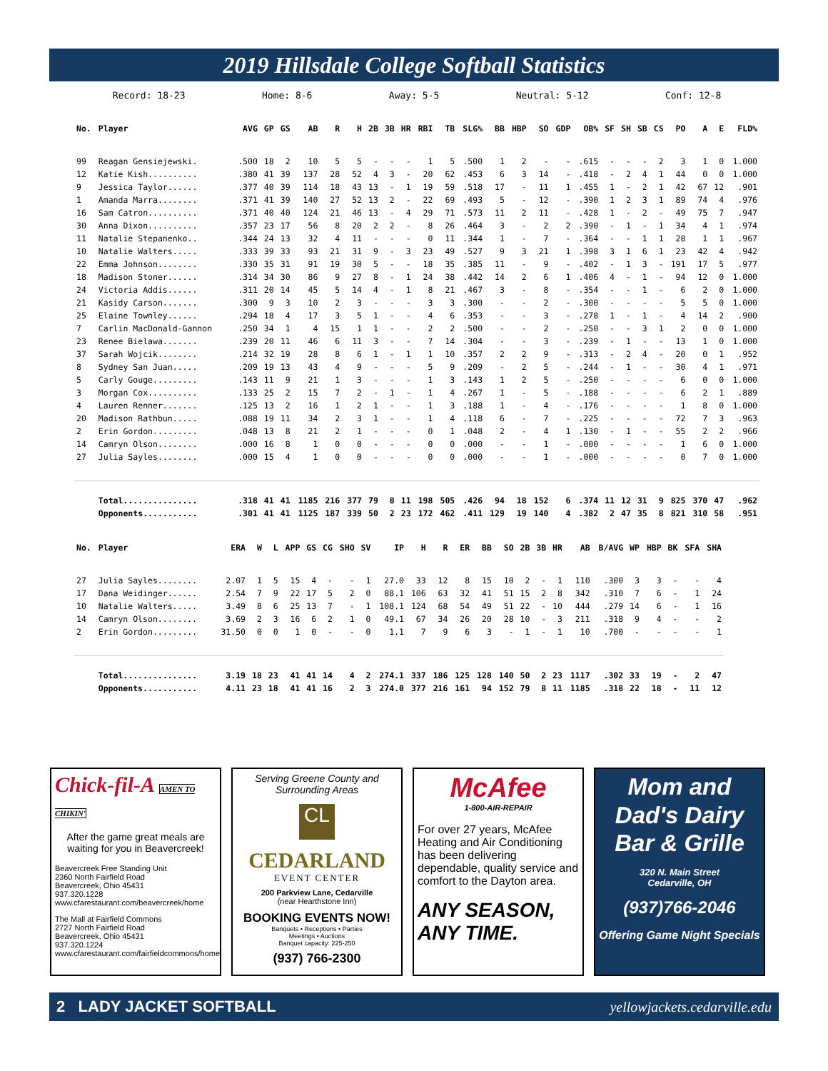2019 Hillsdale College Softball Statistics
Record: 18-23 Home: 8-6 Away: 5-5 Neutral: 5-12 Conf: 12-8
| No. | Player | AVG | GP | GS | AB | R | H | 2B | 3B | HR | RBI | TB | SLG% | BB | HBP | SO | GDP | OB% | SF | SH | SB | CS | PO | A | E | FLD% |
| --- | --- | --- | --- | --- | --- | --- | --- | --- | --- | --- | --- | --- | --- | --- | --- | --- | --- | --- | --- | --- | --- | --- | --- | --- | --- | --- |
| 99 | Reagan Gensiejewski. | .500 | 18 | 2 | 10 | 5 | 5 | - | - | - | 1 | 5 | .500 | 1 | 2 | - | - | .615 | - | - | - | 2 | 3 | 1 | 0 | 1.000 |
| 12 | Katie Kish.......... | .380 | 41 | 39 | 137 | 28 | 52 | 4 | 3 | - | 20 | 62 | .453 | 6 | 3 | 14 | - | .418 | - | 2 | 4 | 1 | 44 | 0 | 0 | 1.000 |
| 9 | Jessica Taylor...... | .377 | 40 | 39 | 114 | 18 | 43 | 13 | - | 1 | 19 | 59 | .518 | 17 | - | 11 | 1 | .455 | 1 | - | 2 | 1 | 42 | 67 | 12 | .901 |
| 1 | Amanda Marra........ | .371 | 41 | 39 | 140 | 27 | 52 | 13 | 2 | - | 22 | 69 | .493 | 5 | - | 12 | - | .390 | 1 | 2 | 3 | 1 | 89 | 74 | 4 | .976 |
| 16 | Sam Catron.......... | .371 | 40 | 40 | 124 | 21 | 46 | 13 | - | 4 | 29 | 71 | .573 | 11 | 2 | 11 | - | .428 | 1 | - | 2 | - | 49 | 75 | 7 | .947 |
| 30 | Anna Dixon.......... | .357 | 23 | 17 | 56 | 8 | 20 | 2 | 2 | - | 8 | 26 | .464 | 3 | - | 2 | 2 | .390 | - | 1 | - | 1 | 34 | 4 | 1 | .974 |
| 11 | Natalie Stepanenko.. | .344 | 24 | 13 | 32 | 4 | 11 | - | - | - | 0 | 11 | .344 | 1 | - | 7 | - | .364 | - | - | 1 | 1 | 28 | 1 | 1 | .967 |
| 10 | Natalie Walters..... | .333 | 39 | 33 | 93 | 21 | 31 | 9 | - | 3 | 23 | 49 | .527 | 9 | 3 | 21 | 1 | .398 | 3 | 1 | 6 | 1 | 23 | 42 | 4 | .942 |
| 22 | Emma Johnson........ | .330 | 35 | 31 | 91 | 19 | 30 | 5 | - | - | 18 | 35 | .385 | 11 | - | 9 | - | .402 | - | 1 | 3 | - | 191 | 17 | 5 | .977 |
| 18 | Madison Stoner...... | .314 | 34 | 30 | 86 | 9 | 27 | 8 | - | 1 | 24 | 38 | .442 | 14 | 2 | 6 | 1 | .406 | 4 | - | 1 | - | 94 | 12 | 0 | 1.000 |
| 24 | Victoria Addis...... | .311 | 20 | 14 | 45 | 5 | 14 | 4 | - | 1 | 8 | 21 | .467 | 3 | - | 8 | - | .354 | - | - | 1 | - | 6 | 2 | 0 | 1.000 |
| 21 | Kasidy Carson....... | .300 | 9 | 3 | 10 | 2 | 3 | - | - | - | 3 | 3 | .300 | - | - | 2 | - | .300 | - | - | - | - | 5 | 5 | 0 | 1.000 |
| 25 | Elaine Townley...... | .294 | 18 | 4 | 17 | 3 | 5 | 1 | - | - | 4 | 6 | .353 | - | - | 3 | - | .278 | 1 | - | 1 | - | 4 | 14 | 2 | .900 |
| 7 | Carlin MacDonald-Gannon | .250 | 34 | 1 | 4 | 15 | 1 | 1 | - | - | 2 | 2 | .500 | - | - | 2 | - | .250 | - | - | 3 | 1 | 2 | 0 | 0 | 1.000 |
| 23 | Renee Bielawa....... | .239 | 20 | 11 | 46 | 6 | 11 | 3 | - | - | 7 | 14 | .304 | - | - | 3 | - | .239 | - | 1 | - | - | 13 | 1 | 0 | 1.000 |
| 37 | Sarah Wojcik........ | .214 | 32 | 19 | 28 | 8 | 6 | 1 | - | 1 | 1 | 10 | .357 | 2 | 2 | 9 | - | .313 | - | 2 | 4 | - | 20 | 0 | 1 | .952 |
| 8 | Sydney San Juan..... | .209 | 19 | 13 | 43 | 4 | 9 | - | - | - | 5 | 9 | .209 | - | 2 | 5 | - | .244 | - | 1 | - | - | 30 | 4 | 1 | .971 |
| 5 | Carly Gouge......... | .143 | 11 | 9 | 21 | 1 | 3 | - | - | - | 1 | 3 | .143 | 1 | 2 | 5 | - | .250 | - | - | - | - | 6 | 0 | 0 | 1.000 |
| 3 | Morgan Cox.......... | .133 | 25 | 2 | 15 | 7 | 2 | - | 1 | - | 1 | 4 | .267 | 1 | - | 5 | - | .188 | - | - | - | - | 6 | 2 | 1 | .889 |
| 4 | Lauren Renner....... | .125 | 13 | 2 | 16 | 1 | 2 | 1 | - | - | 1 | 3 | .188 | 1 | - | 4 | - | .176 | - | - | - | - | 1 | 8 | 0 | 1.000 |
| 20 | Madison Rathbun..... | .088 | 19 | 11 | 34 | 2 | 3 | 1 | - | - | 1 | 4 | .118 | 6 | - | 7 | - | .225 | - | - | - | - | 72 | 7 | 3 | .963 |
| 2 | Erin Gordon......... | .048 | 13 | 8 | 21 | 2 | 1 | - | - | - | 0 | 1 | .048 | 2 | - | 4 | 1 | .130 | - | 1 | - | - | 55 | 2 | 2 | .966 |
| 14 | Camryn Olson........ | .000 | 16 | 8 | 1 | 0 | 0 | - | - | - | 0 | 0 | .000 | - | - | 1 | - | .000 | - | - | - | - | 1 | 6 | 0 | 1.000 |
| 27 | Julia Sayles........ | .000 | 15 | 4 | 1 | 0 | 0 | - | - | - | 0 | 0 | .000 | - | - | 1 | - | .000 | - | - | - | - | 0 | 7 | 0 | 1.000 |
| | Total............... | .318 | 41 | 41 | 1185 | 216 | 377 | 79 | 8 | 11 | 198 | 505 | .426 | 94 | 18 | 152 | 6 | .374 | 11 | 12 | 31 | 9 | 825 | 370 | 47 | .962 |
| | Opponents........... | .301 | 41 | 41 | 1125 | 187 | 339 | 50 | 2 | 23 | 172 | 462 | .411 | 129 | 19 | 140 | 4 | .382 | 2 | 47 | 35 | 8 | 821 | 310 | 58 | .951 |
| No. | Player | ERA | W | L | APP | GS | CG | SHO | SV | IP | H | R | ER | BB | SO | 2B | 3B | HR | AB | B/AVG | WP | HBP | BK | SFA | SHA |
| --- | --- | --- | --- | --- | --- | --- | --- | --- | --- | --- | --- | --- | --- | --- | --- | --- | --- | --- | --- | --- | --- | --- | --- | --- | --- |
| 27 | Julia Sayles........ | 2.07 | 1 | 5 | 15 | 4 | - | - | 1 | 27.0 | 33 | 12 | 8 | 15 | 10 | 2 | - | 1 | 110 | .300 | 3 | 3 | - | - | 4 |
| 17 | Dana Weidinger...... | 2.54 | 7 | 9 | 22 | 17 | 5 | 2 | 0 | 88.1 | 106 | 63 | 32 | 41 | 51 | 15 | 2 | 8 | 342 | .310 | 7 | 6 | - | 1 | 24 |
| 10 | Natalie Walters..... | 3.49 | 8 | 6 | 25 | 13 | 7 | - | 1 | 108.1 | 124 | 68 | 54 | 49 | 51 | 22 | - | 10 | 444 | .279 | 14 | 6 | - | 1 | 16 |
| 14 | Camryn Olson........ | 3.69 | 2 | 3 | 16 | 6 | 2 | 1 | 0 | 49.1 | 67 | 34 | 26 | 20 | 28 | 10 | - | 3 | 211 | .318 | 9 | 4 | - | - | 2 |
| 2 | Erin Gordon......... | 31.50 | 0 | 0 | 1 | 0 | - | - | 0 | 1.1 | 7 | 9 | 6 | 3 | - | 1 | - | 1 | 10 | .700 | - | - | - | - | 1 |
| | Total............... | 3.19 | 18 | 23 | 41 | 41 | 14 | 4 | 2 | 274.1 | 337 | 186 | 125 | 128 | 140 | 50 | 2 | 23 | 1117 | .302 | 33 | 19 | - | 2 | 47 |
| | Opponents........... | 4.11 | 23 | 18 | 41 | 41 | 16 | 2 | 3 | 274.0 | 377 | 216 | 161 | 94 | 152 | 79 | 8 | 11 | 1185 | .318 | 22 | 18 | - | 11 | 12 |
Chick-fil-A AMEN TO CHIKIN'
After the game great meals are waiting for you in Beavercreek!
Beavercreek Free Standing Unit
2360 North Fairfield Road
Beavercreek, Ohio 45431
937.320.1228
www.cfarestaurant.com/beavercreek/home
The Mall at Fairfield Commons
2727 North Fairfield Road
Beavercreek, Ohio 45431
937.320.1224
www.cfarestaurant.com/fairfieldcommons/home
Serving Greene County and Surrounding Areas
CL
CEDARLAND
EVENT CENTER
200 Parkview Lane, Cedarville
(near Hearthstone Inn)
BOOKING EVENTS NOW!
Banquets • Receptions • Parties
Meetings • Auctions
Banquet capacity: 225-250
(937) 766-2300
McAfee
1-800-AIR-REPAIR
For over 27 years, McAfee Heating and Air Conditioning has been delivering dependable, quality service and comfort to the Dayton area.
ANY SEASON, ANY TIME.
Mom and Dad's Dairy Bar & Grille
320 N. Main Street
Cedarville, OH
(937)766-2046
Offering Game Night Specials
2 LADY JACKET SOFTBALL yellowjackets.cedarville.edu